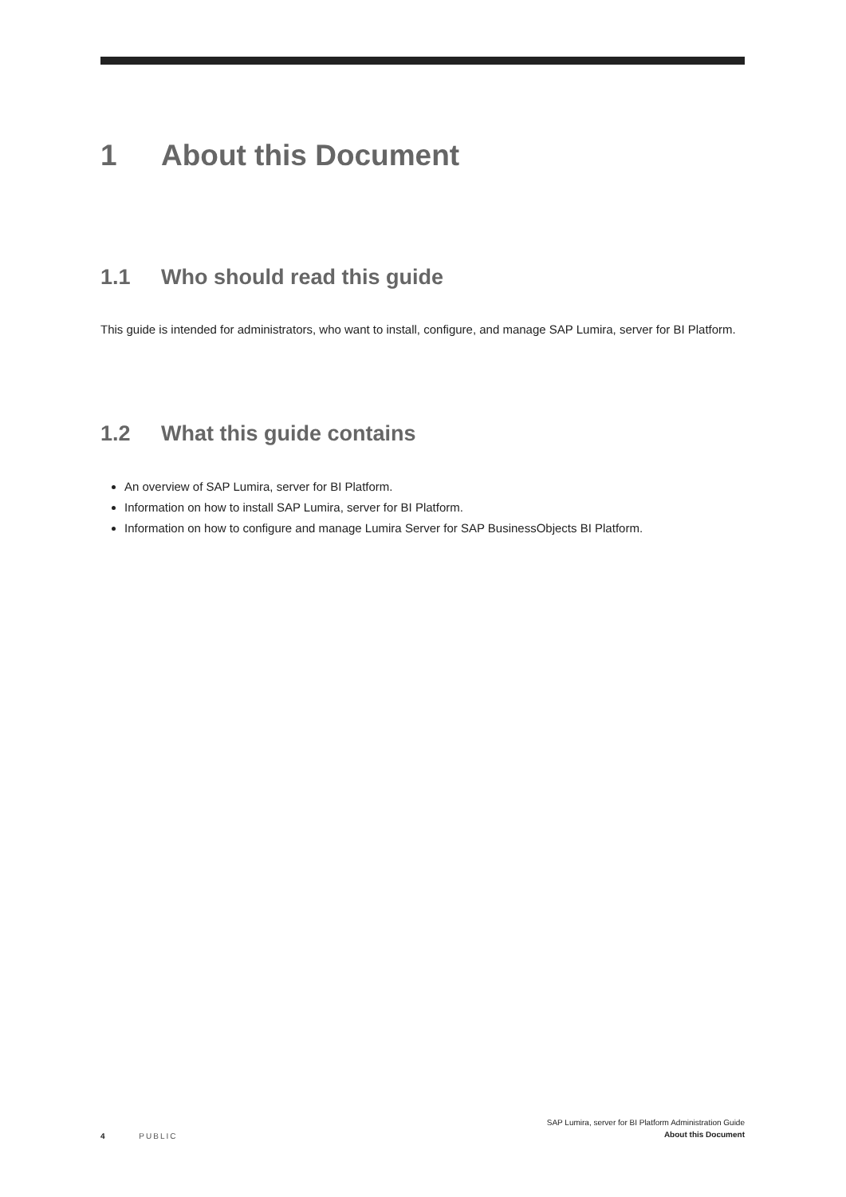1 About this Document
1.1 Who should read this guide
This guide is intended for administrators, who want to install, configure, and manage SAP Lumira, server for BI Platform.
1.2 What this guide contains
An overview of SAP Lumira, server for BI Platform.
Information on how to install SAP Lumira, server for BI Platform.
Information on how to configure and manage Lumira Server for SAP BusinessObjects BI Platform.
4 PUBLIC
SAP Lumira, server for BI Platform Administration Guide
About this Document